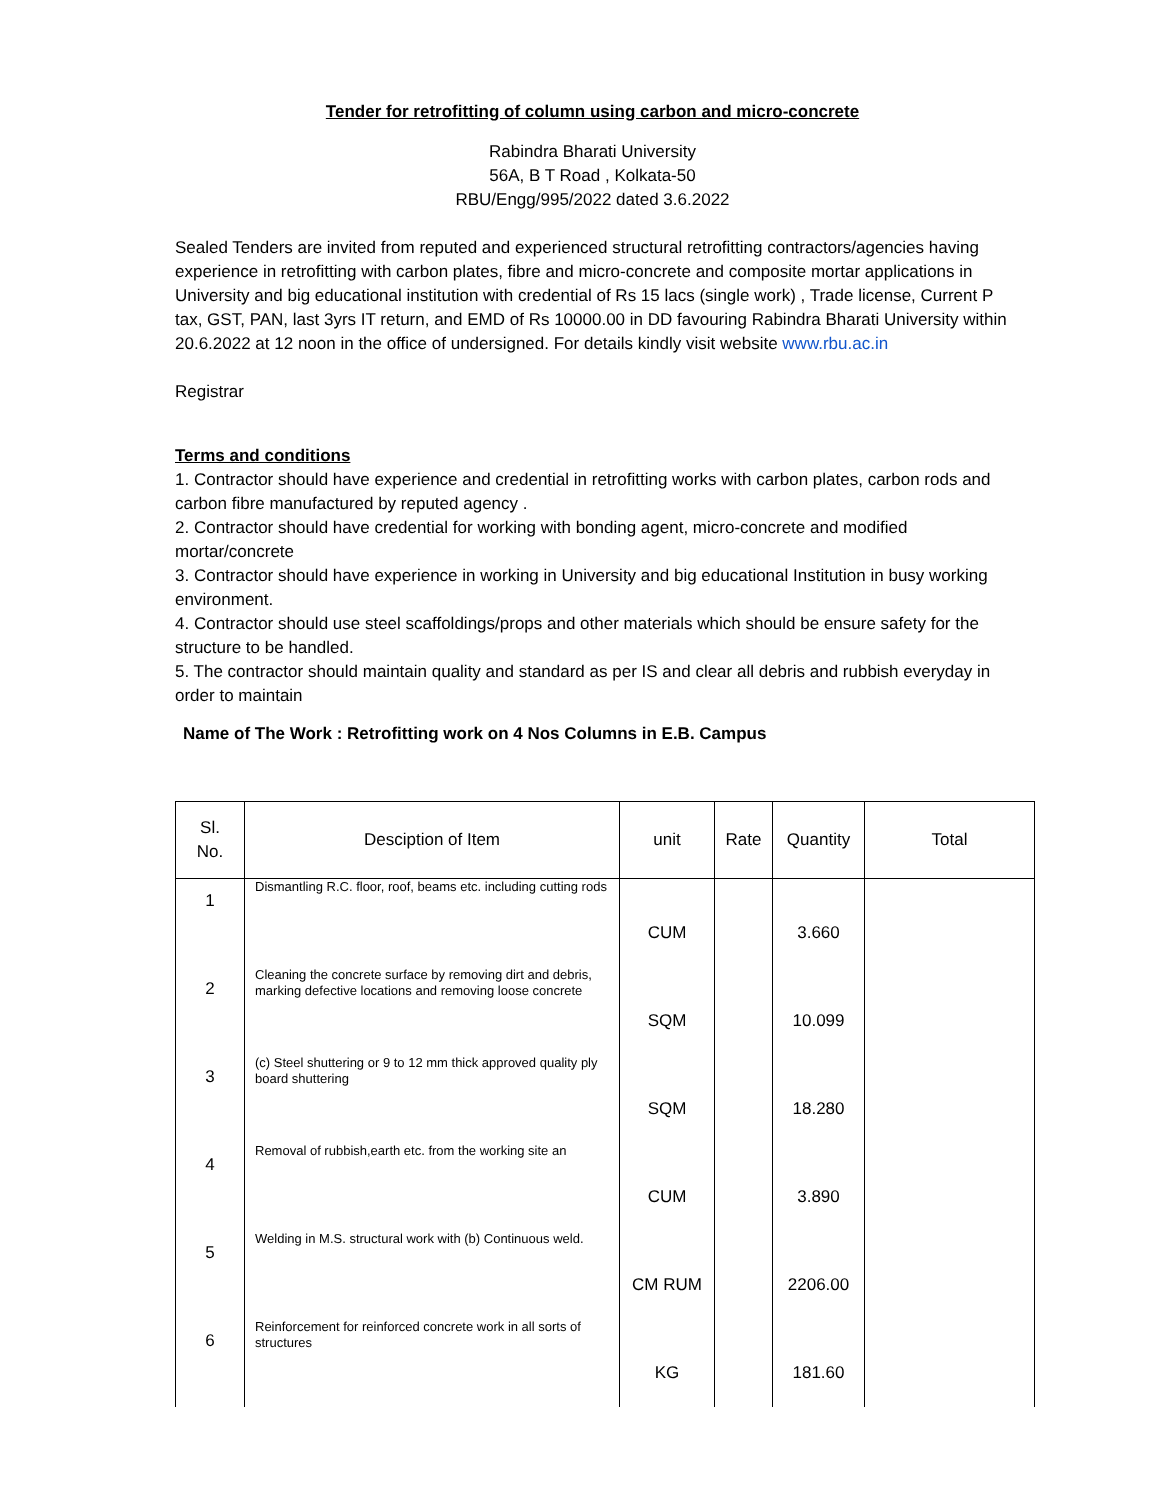Tender for retrofitting of column using carbon and micro-concrete
Rabindra Bharati University
56A, B T Road , Kolkata-50
RBU/Engg/995/2022 dated 3.6.2022
Sealed Tenders are invited from reputed and experienced structural retrofitting contractors/agencies having experience in retrofitting with carbon plates, fibre and micro-concrete and composite mortar applications in University and big educational institution with credential of Rs 15 lacs (single work) , Trade license, Current P tax, GST, PAN, last 3yrs IT return, and EMD of Rs 10000.00 in DD favouring Rabindra Bharati University within 20.6.2022 at 12 noon in the office of undersigned. For details kindly visit website www.rbu.ac.in
Registrar
Terms and conditions
1. Contractor should have experience and credential in retrofitting works with carbon plates, carbon rods and carbon fibre manufactured by reputed agency .
2. Contractor should have credential for working with bonding agent, micro-concrete and modified mortar/concrete
3. Contractor should have experience in working in University and big educational Institution in busy working environment.
4. Contractor should use steel scaffoldings/props and other materials which should be ensure safety for the structure to be handled.
5. The contractor should maintain quality and standard as per IS and clear all debris and rubbish everyday in order to maintain
Name of The Work : Retrofitting work on 4 Nos Columns in E.B. Campus
| Sl. No. | Desciption of Item | unit | Rate | Quantity | Total |
| --- | --- | --- | --- | --- | --- |
| 1 | Dismantling R.C. floor, roof, beams etc. including cutting rods | CUM | | 3.660 | |
| 2 | Cleaning the concrete surface by removing dirt and debris, marking defective locations and removing loose concrete | SQM | | 10.099 | |
| 3 | (c) Steel shuttering or 9 to 12 mm thick approved quality ply board shuttering | SQM | | 18.280 | |
| 4 | Removal of rubbish,earth etc. from the working site an | CUM | | 3.890 | |
| 5 | Welding in M.S. structural work with (b) Continuous weld. | CM RUM | | 2206.00 | |
| 6 | Reinforcement for reinforced concrete work in all sorts of structures | KG | | 181.60 | |